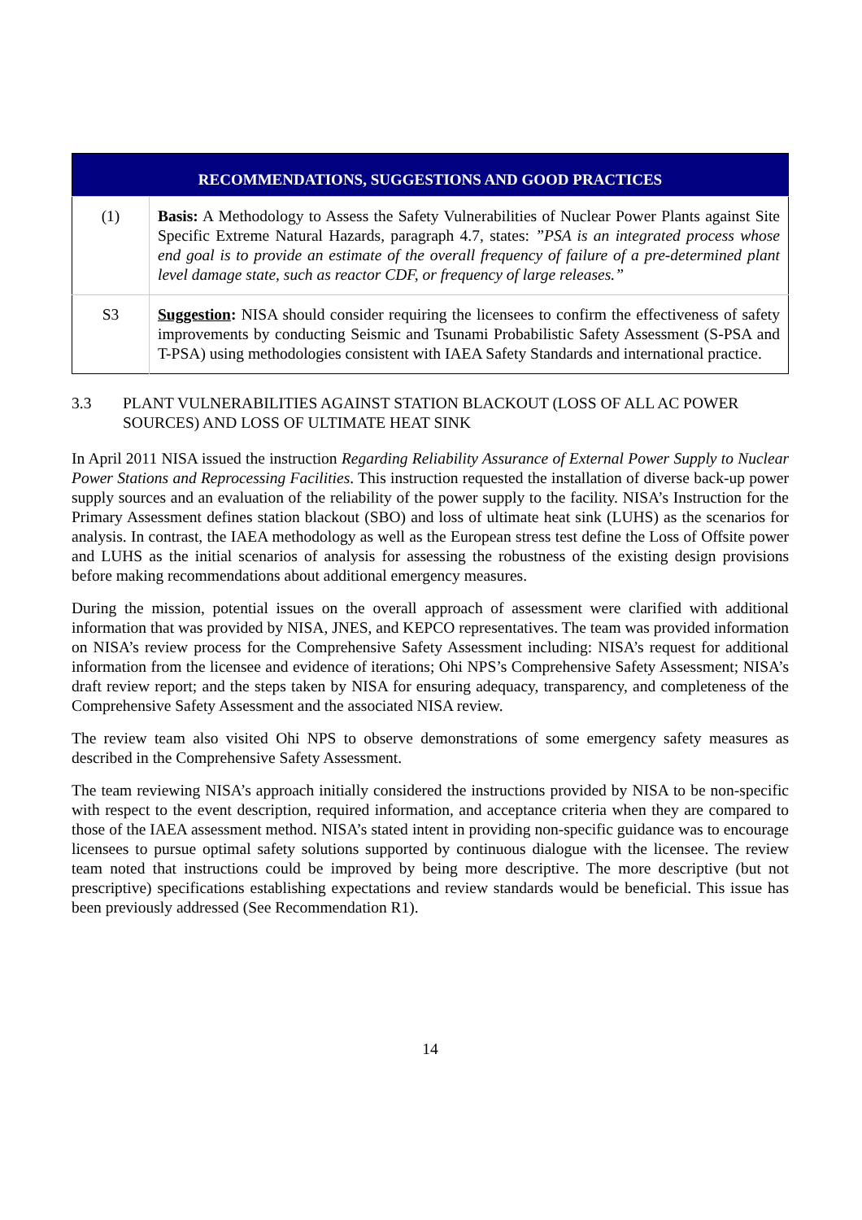| RECOMMENDATIONS, SUGGESTIONS AND GOOD PRACTICES | |
| --- | --- |
| (1) | Basis: A Methodology to Assess the Safety Vulnerabilities of Nuclear Power Plants against Site Specific Extreme Natural Hazards, paragraph 4.7, states: ”PSA is an integrated process whose end goal is to provide an estimate of the overall frequency of failure of a pre-determined plant level damage state, such as reactor CDF, or frequency of large releases.” |
| S3 | Suggestion : NISA should consider requiring the licensees to confirm the effectiveness of safety improvements by conducting Seismic and Tsunami Probabilistic Safety Assessment (S-PSA and T-PSA) using methodologies consistent with IAEA Safety Standards and international practice. |
3.3 PLANT VULNERABILITIES AGAINST STATION BLACKOUT (LOSS OF ALL AC POWER SOURCES) AND LOSS OF ULTIMATE HEAT SINK
In April 2011 NISA issued the instruction Regarding Reliability Assurance of External Power Supply to Nuclear Power Stations and Reprocessing Facilities. This instruction requested the installation of diverse back-up power supply sources and an evaluation of the reliability of the power supply to the facility. NISA’s Instruction for the Primary Assessment defines station blackout (SBO) and loss of ultimate heat sink (LUHS) as the scenarios for analysis. In contrast, the IAEA methodology as well as the European stress test define the Loss of Offsite power and LUHS as the initial scenarios of analysis for assessing the robustness of the existing design provisions before making recommendations about additional emergency measures.
During the mission, potential issues on the overall approach of assessment were clarified with additional information that was provided by NISA, JNES, and KEPCO representatives. The team was provided information on NISA’s review process for the Comprehensive Safety Assessment including: NISA’s request for additional information from the licensee and evidence of iterations; Ohi NPS’s Comprehensive Safety Assessment; NISA’s draft review report; and the steps taken by NISA for ensuring adequacy, transparency, and completeness of the Comprehensive Safety Assessment and the associated NISA review.
The review team also visited Ohi NPS to observe demonstrations of some emergency safety measures as described in the Comprehensive Safety Assessment.
The team reviewing NISA’s approach initially considered the instructions provided by NISA to be non-specific with respect to the event description, required information, and acceptance criteria when they are compared to those of the IAEA assessment method. NISA’s stated intent in providing non-specific guidance was to encourage licensees to pursue optimal safety solutions supported by continuous dialogue with the licensee. The review team noted that instructions could be improved by being more descriptive. The more descriptive (but not prescriptive) specifications establishing expectations and review standards would be beneficial. This issue has been previously addressed (See Recommendation R1).
14